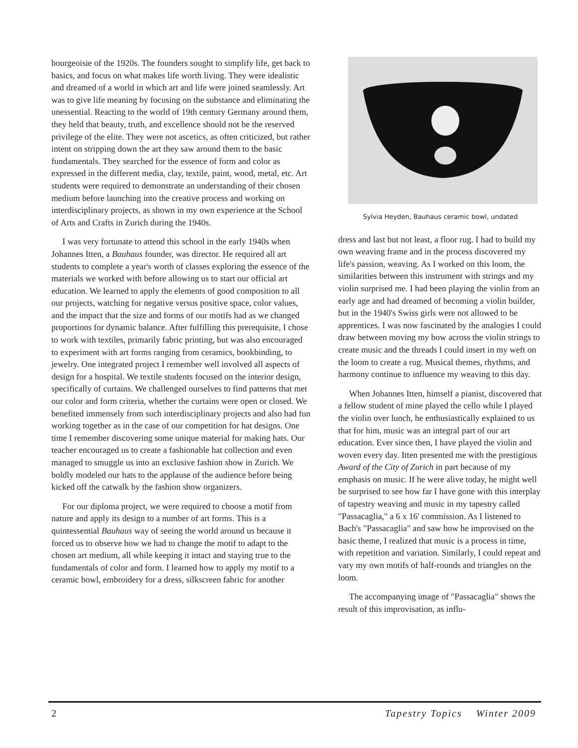bourgeoisie of the 1920s. The founders sought to simplify life, get back to basics, and focus on what makes life worth living. They were idealistic and dreamed of a world in which art and life were joined seamlessly. Art was to give life meaning by focusing on the substance and eliminating the unessential. Reacting to the world of 19th century Germany around them, they held that beauty, truth, and excellence should not be the reserved privilege of the elite. They were not ascetics, as often criticized, but rather intent on stripping down the art they saw around them to the basic fundamentals. They searched for the essence of form and color as expressed in the different media, clay, textile, paint, wood, metal, etc. Art students were required to demonstrate an understanding of their chosen medium before launching into the creative process and working on interdisciplinary projects, as shown in my own experience at the School of Arts and Crafts in Zurich during the 1940s.
I was very fortunate to attend this school in the early 1940s when Johannes Itten, a Bauhaus founder, was director. He required all art students to complete a year's worth of classes exploring the essence of the materials we worked with before allowing us to start our official art education. We learned to apply the elements of good composition to all our projects, watching for negative versus positive space, color values, and the impact that the size and forms of our motifs had as we changed proportions for dynamic balance. After fulfilling this prerequisite, I chose to work with textiles, primarily fabric printing, but was also encouraged to experiment with art forms ranging from ceramics, bookbinding, to jewelry. One integrated project I remember well involved all aspects of design for a hospital. We textile students focused on the interior design, specifically of curtains. We challenged ourselves to find patterns that met our color and form criteria, whether the curtains were open or closed. We benefited immensely from such interdisciplinary projects and also had fun working together as in the case of our competition for hat designs. One time I remember discovering some unique material for making hats. Our teacher encouraged us to create a fashionable hat collection and even managed to smuggle us into an exclusive fashion show in Zurich. We boldly modeled our hats to the applause of the audience before being kicked off the catwalk by the fashion show organizers.
For our diploma project, we were required to choose a motif from nature and apply its design to a number of art forms. This is a quintessential Bauhaus way of seeing the world around us because it forced us to observe how we had to change the motif to adapt to the chosen art medium, all while keeping it intact and staying true to the fundamentals of color and form. I learned how to apply my motif to a ceramic bowl, embroidery for a dress, silkscreen fabric for another
Sylvia Heyden, Bauhaus ceramic bowl, undated
dress and last but not least, a floor rug. I had to build my own weaving frame and in the process discovered my life's passion, weaving. As I worked on this loom, the similarities between this instrument with strings and my violin surprised me. I had been playing the violin from an early age and had dreamed of becoming a violin builder, but in the 1940's Swiss girls were not allowed to be apprentices. I was now fascinated by the analogies I could draw between moving my bow across the violin strings to create music and the threads I could insert in my weft on the loom to create a rug. Musical themes, rhythms, and harmony continue to influence my weaving to this day.
When Johannes Itten, himself a pianist, discovered that a fellow student of mine played the cello while I played the violin over lunch, he enthusiastically explained to us that for him, music was an integral part of our art education. Ever since then, I have played the violin and woven every day. Itten presented me with the prestigious Award of the City of Zurich in part because of my emphasis on music. If he were alive today, he might well be surprised to see how far I have gone with this interplay of tapestry weaving and music in my tapestry called "Passacaglia," a 6 x 16' commission. As I listened to Bach's "Passacaglia" and saw how he improvised on the basic theme, I realized that music is a process in time, with repetition and variation. Similarly, I could repeat and vary my own motifs of half-rounds and triangles on the loom.
The accompanying image of "Passacaglia" shows the result of this improvisation, as influ-
2 Tapestry Topics Winter 2009